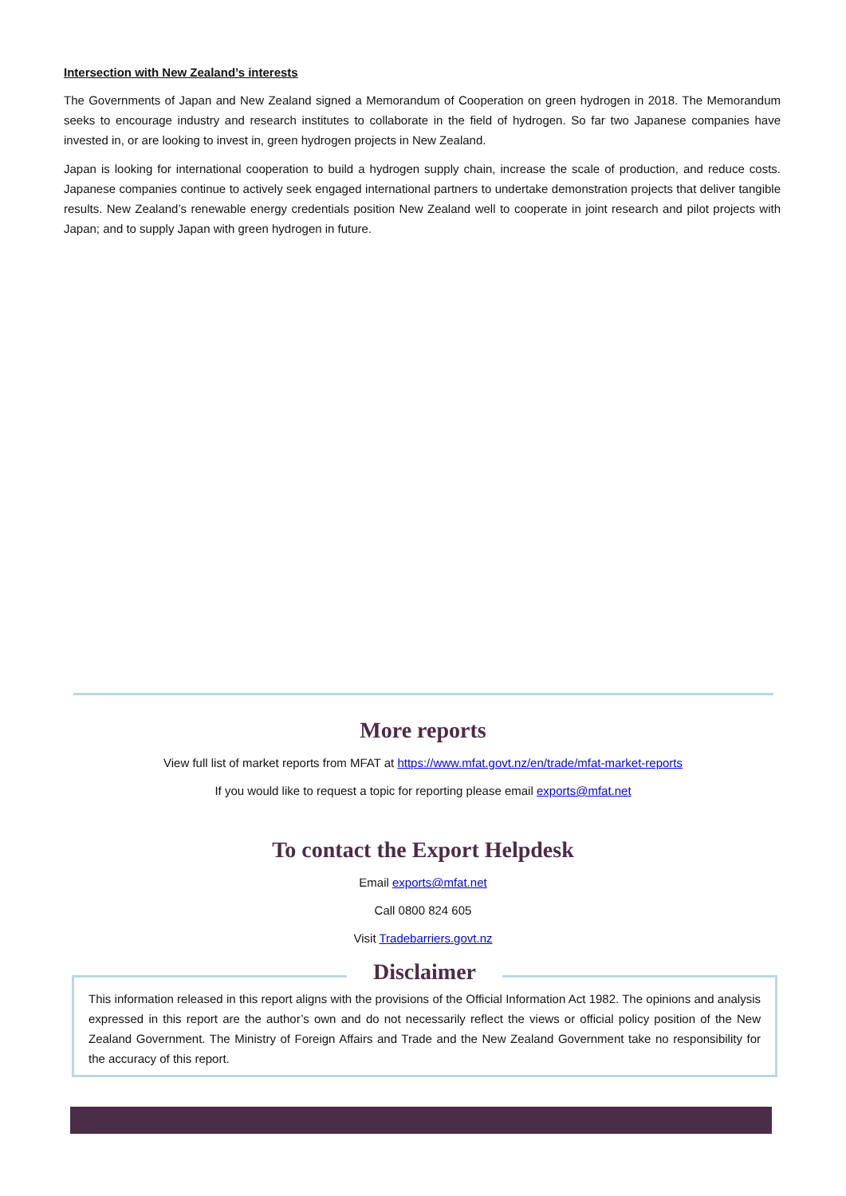Intersection with New Zealand’s interests
The Governments of Japan and New Zealand signed a Memorandum of Cooperation on green hydrogen in 2018. The Memorandum seeks to encourage industry and research institutes to collaborate in the field of hydrogen. So far two Japanese companies have invested in, or are looking to invest in, green hydrogen projects in New Zealand.
Japan is looking for international cooperation to build a hydrogen supply chain, increase the scale of production, and reduce costs. Japanese companies continue to actively seek engaged international partners to undertake demonstration projects that deliver tangible results. New Zealand’s renewable energy credentials position New Zealand well to cooperate in joint research and pilot projects with Japan; and to supply Japan with green hydrogen in future.
More reports
View full list of market reports from MFAT at https://www.mfat.govt.nz/en/trade/mfat-market-reports
If you would like to request a topic for reporting please email exports@mfat.net
To contact the Export Helpdesk
Email exports@mfat.net
Call 0800 824 605
Visit Tradebarriers.govt.nz
This information released in this report aligns with the provisions of the Official Information Act 1982. The opinions and analysis expressed in this report are the author’s own and do not necessarily reflect the views or official policy position of the New Zealand Government. The Ministry of Foreign Affairs and Trade and the New Zealand Government take no responsibility for the accuracy of this report.
Disclaimer